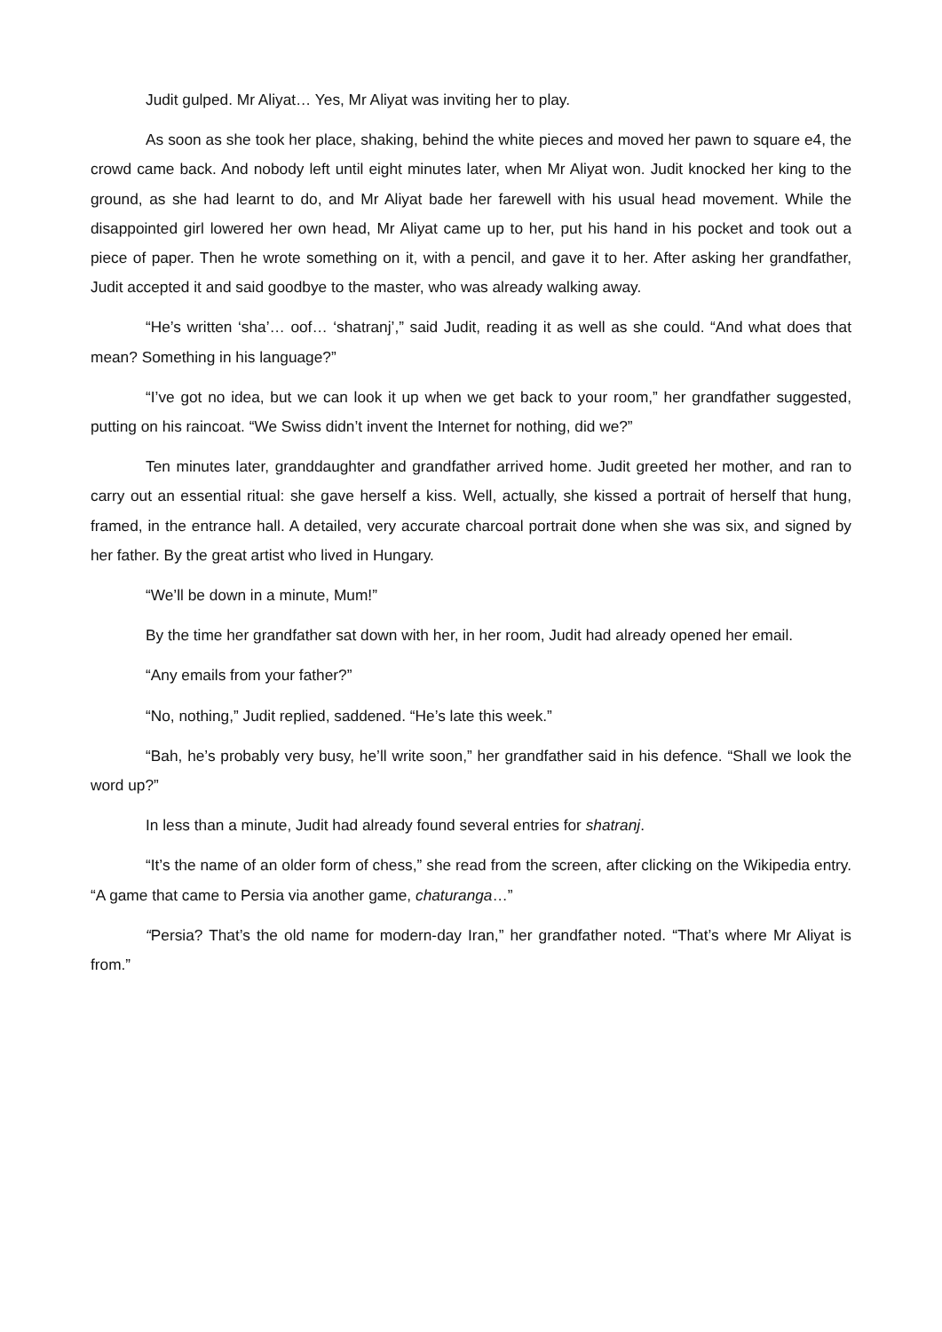Judit gulped. Mr Aliyat… Yes, Mr Aliyat was inviting her to play.
As soon as she took her place, shaking, behind the white pieces and moved her pawn to square e4, the crowd came back. And nobody left until eight minutes later, when Mr Aliyat won. Judit knocked her king to the ground, as she had learnt to do, and Mr Aliyat bade her farewell with his usual head movement. While the disappointed girl lowered her own head, Mr Aliyat came up to her, put his hand in his pocket and took out a piece of paper. Then he wrote something on it, with a pencil, and gave it to her. After asking her grandfather, Judit accepted it and said goodbye to the master, who was already walking away.
“He’s written ‘sha’… oof… ‘shatranj’,” said Judit, reading it as well as she could. “And what does that mean? Something in his language?”
“I’ve got no idea, but we can look it up when we get back to your room,” her grandfather suggested, putting on his raincoat. “We Swiss didn’t invent the Internet for nothing, did we?”
Ten minutes later, granddaughter and grandfather arrived home. Judit greeted her mother, and ran to carry out an essential ritual: she gave herself a kiss. Well, actually, she kissed a portrait of herself that hung, framed, in the entrance hall. A detailed, very accurate charcoal portrait done when she was six, and signed by her father. By the great artist who lived in Hungary.
“We’ll be down in a minute, Mum!”
By the time her grandfather sat down with her, in her room, Judit had already opened her email.
“Any emails from your father?”
“No, nothing,” Judit replied, saddened. “He’s late this week.”
“Bah, he’s probably very busy, he’ll write soon,” her grandfather said in his defence. “Shall we look the word up?”
In less than a minute, Judit had already found several entries for shatranj.
“It’s the name of an older form of chess,” she read from the screen, after clicking on the Wikipedia entry. “A game that came to Persia via another game, chaturanga…”
“Persia? That’s the old name for modern-day Iran,” her grandfather noted. “That’s where Mr Aliyat is from.”